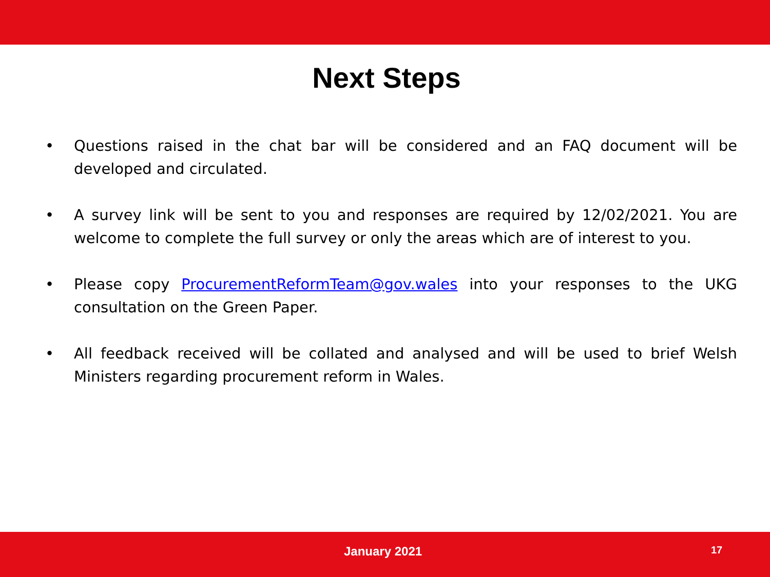Next Steps
• Questions raised in the chat bar will be considered and an FAQ document will be developed and circulated.
• A survey link will be sent to you and responses are required by 12/02/2021. You are welcome to complete the full survey or only the areas which are of interest to you.
• Please copy ProcurementReformTeam@gov.wales into your responses to the UKG consultation on the Green Paper.
• All feedback received will be collated and analysed and will be used to brief Welsh Ministers regarding procurement reform in Wales.
January 2021 17